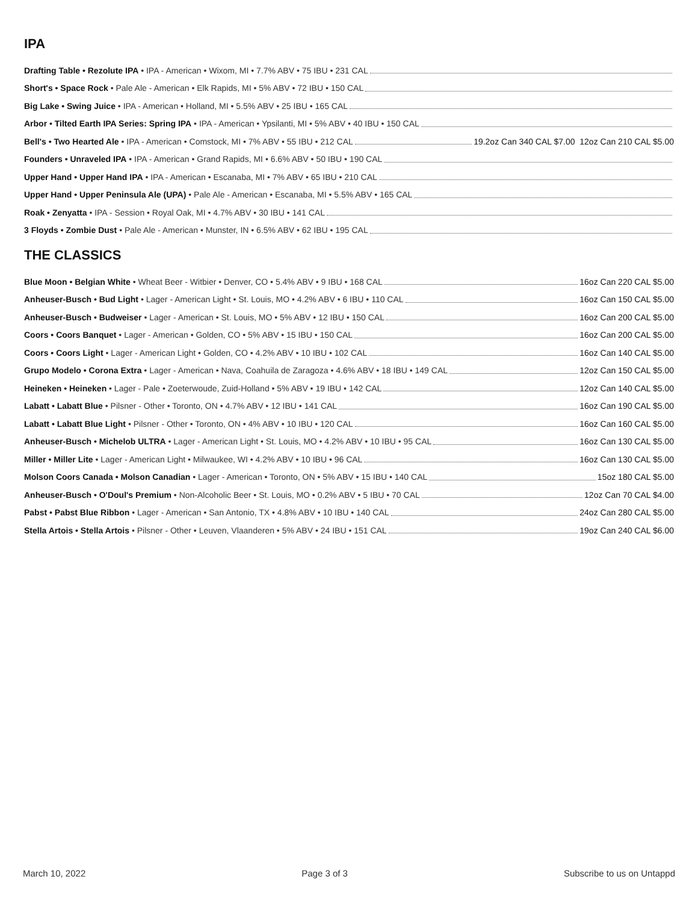IPA
Drafting Table • Rezolute IPA • IPA - American • Wixom, MI • 7.7% ABV • 75 IBU • 231 CAL
Short's • Space Rock • Pale Ale - American • Elk Rapids, MI • 5% ABV • 72 IBU • 150 CAL
Big Lake • Swing Juice • IPA - American • Holland, MI • 5.5% ABV • 25 IBU • 165 CAL
Arbor • Tilted Earth IPA Series: Spring IPA • IPA - American • Ypsilanti, MI • 5% ABV • 40 IBU • 150 CAL
Bell's • Two Hearted Ale • IPA - American • Comstock, MI • 7% ABV • 55 IBU • 212 CAL 19.2oz Can 340 CAL $7.00 12oz Can 210 CAL $5.00
Founders • Unraveled IPA • IPA - American • Grand Rapids, MI • 6.6% ABV • 50 IBU • 190 CAL
Upper Hand • Upper Hand IPA • IPA - American • Escanaba, MI • 7% ABV • 65 IBU • 210 CAL
Upper Hand • Upper Peninsula Ale (UPA) • Pale Ale - American • Escanaba, MI • 5.5% ABV • 165 CAL
Roak • Zenyatta • IPA - Session • Royal Oak, MI • 4.7% ABV • 30 IBU • 141 CAL
3 Floyds • Zombie Dust • Pale Ale - American • Munster, IN • 6.5% ABV • 62 IBU • 195 CAL
THE CLASSICS
Blue Moon • Belgian White • Wheat Beer - Witbier • Denver, CO • 5.4% ABV • 9 IBU • 168 CAL 16oz Can 220 CAL $5.00
Anheuser-Busch • Bud Light • Lager - American Light • St. Louis, MO • 4.2% ABV • 6 IBU • 110 CAL 16oz Can 150 CAL $5.00
Anheuser-Busch • Budweiser • Lager - American • St. Louis, MO • 5% ABV • 12 IBU • 150 CAL 16oz Can 200 CAL $5.00
Coors • Coors Banquet • Lager - American • Golden, CO • 5% ABV • 15 IBU • 150 CAL 16oz Can 200 CAL $5.00
Coors • Coors Light • Lager - American Light • Golden, CO • 4.2% ABV • 10 IBU • 102 CAL 16oz Can 140 CAL $5.00
Grupo Modelo • Corona Extra • Lager - American • Nava, Coahuila de Zaragoza • 4.6% ABV • 18 IBU • 149 CAL 12oz Can 150 CAL $5.00
Heineken • Heineken • Lager - Pale • Zoeterwoude, Zuid-Holland • 5% ABV • 19 IBU • 142 CAL 12oz Can 140 CAL $5.00
Labatt • Labatt Blue • Pilsner - Other • Toronto, ON • 4.7% ABV • 12 IBU • 141 CAL 16oz Can 190 CAL $5.00
Labatt • Labatt Blue Light • Pilsner - Other • Toronto, ON • 4% ABV • 10 IBU • 120 CAL 16oz Can 160 CAL $5.00
Anheuser-Busch • Michelob ULTRA • Lager - American Light • St. Louis, MO • 4.2% ABV • 10 IBU • 95 CAL 16oz Can 130 CAL $5.00
Miller • Miller Lite • Lager - American Light • Milwaukee, WI • 4.2% ABV • 10 IBU • 96 CAL 16oz Can 130 CAL $5.00
Molson Coors Canada • Molson Canadian • Lager - American • Toronto, ON • 5% ABV • 15 IBU • 140 CAL 15oz 180 CAL $5.00
Anheuser-Busch • O'Doul's Premium • Non-Alcoholic Beer • St. Louis, MO • 0.2% ABV • 5 IBU • 70 CAL 12oz Can 70 CAL $4.00
Pabst • Pabst Blue Ribbon • Lager - American • San Antonio, TX • 4.8% ABV • 10 IBU • 140 CAL 24oz Can 280 CAL $5.00
Stella Artois • Stella Artois • Pilsner - Other • Leuven, Vlaanderen • 5% ABV • 24 IBU • 151 CAL 19oz Can 240 CAL $6.00
March 10, 2022 Page 3 of 3 Subscribe to us on Untappd